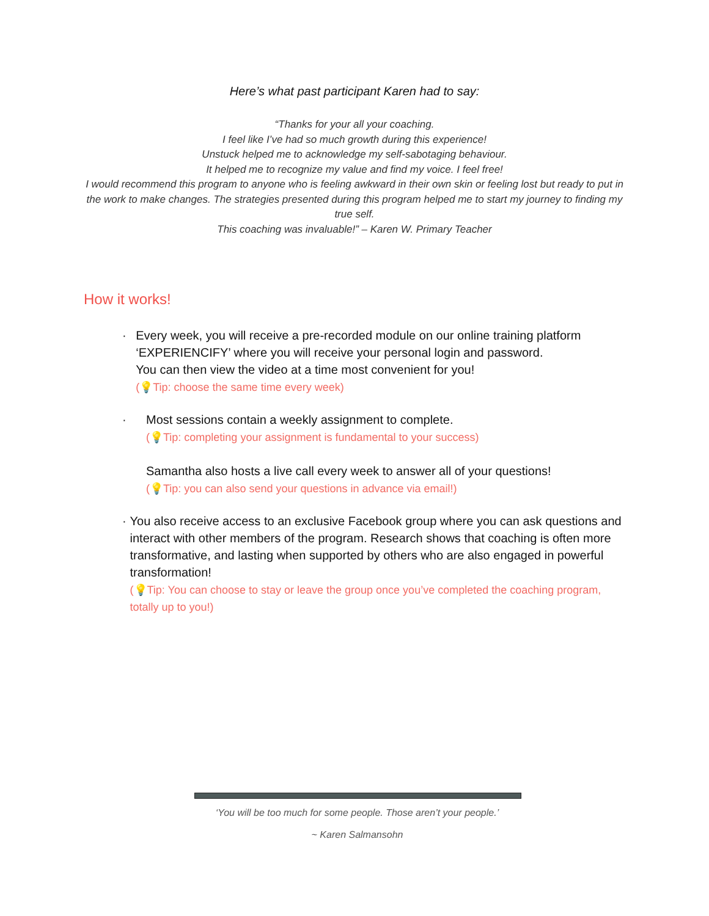Here’s what past participant Karen had to say:
“Thanks for your all your coaching.
I feel like I’ve had so much growth during this experience!
Unstuck helped me to acknowledge my self-sabotaging behaviour.
It helped me to recognize my value and find my voice. I feel free!
I would recommend this program to anyone who is feeling awkward in their own skin or feeling lost but ready to put in the work to make changes. The strategies presented during this program helped me to start my journey to finding my true self.
This coaching was invaluable!” – Karen W. Primary Teacher
How it works!
· Every week, you will receive a pre-recorded module on our online training platform ‘EXPERIENCIFY’ where you will receive your personal login and password.
You can then view the video at a time most convenient for you!
(💡Tip: choose the same time every week)
· Most sessions contain a weekly assignment to complete.
(💡Tip: completing your assignment is fundamental to your success)
Samantha also hosts a live call every week to answer all of your questions!
(💡Tip: you can also send your questions in advance via email!)
· You also receive access to an exclusive Facebook group where you can ask questions and interact with other members of the program. Research shows that coaching is often more transformative, and lasting when supported by others who are also engaged in powerful transformation!
(💡Tip: You can choose to stay or leave the group once you’ve completed the coaching program, totally up to you!)
‘You will be too much for some people. Those aren’t your people.’
~ Karen Salmansohn